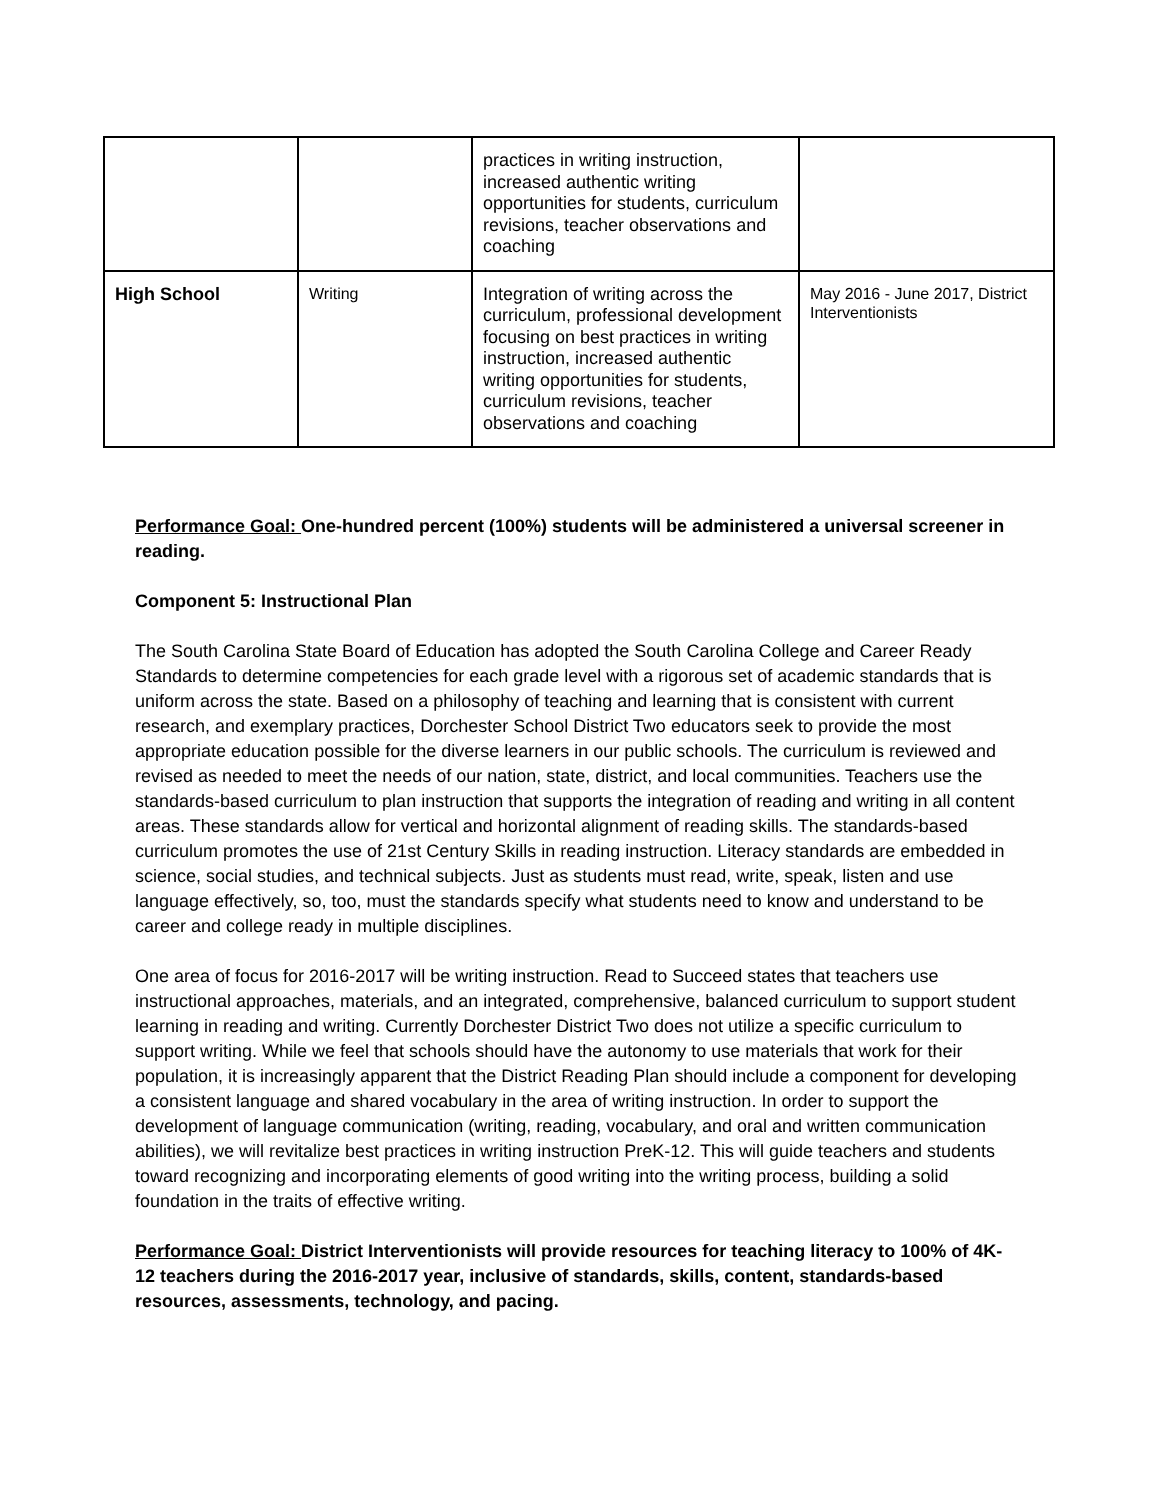| | | practices in writing instruction, increased authentic writing opportunities for students, curriculum revisions, teacher observations and coaching | |
| High School | Writing | Integration of writing across the curriculum, professional development focusing on best practices in writing instruction, increased authentic writing opportunities for students, curriculum revisions, teacher observations and coaching | May 2016 - June 2017, District Interventionists |
Performance Goal: One-hundred percent (100%) students will be administered a universal screener in reading.
Component 5: Instructional Plan
The South Carolina State Board of Education has adopted the South Carolina College and Career Ready Standards to determine competencies for each grade level with a rigorous set of academic standards that is uniform across the state. Based on a philosophy of teaching and learning that is consistent with current research, and exemplary practices, Dorchester School District Two educators seek to provide the most appropriate education possible for the diverse learners in our public schools. The curriculum is reviewed and revised as needed to meet the needs of our nation, state, district, and local communities. Teachers use the standards-based curriculum to plan instruction that supports the integration of reading and writing in all content areas. These standards allow for vertical and horizontal alignment of reading skills. The standards-based curriculum promotes the use of 21st Century Skills in reading instruction. Literacy standards are embedded in science, social studies, and technical subjects. Just as students must read, write, speak, listen and use language effectively, so, too, must the standards specify what students need to know and understand to be career and college ready in multiple disciplines.
One area of focus for 2016-2017 will be writing instruction. Read to Succeed states that teachers use instructional approaches, materials, and an integrated, comprehensive, balanced curriculum to support student learning in reading and writing. Currently Dorchester District Two does not utilize a specific curriculum to support writing. While we feel that schools should have the autonomy to use materials that work for their population, it is increasingly apparent that the District Reading Plan should include a component for developing a consistent language and shared vocabulary in the area of writing instruction. In order to support the development of language communication (writing, reading, vocabulary, and oral and written communication abilities), we will revitalize best practices in writing instruction PreK-12. This will guide teachers and students toward recognizing and incorporating elements of good writing into the writing process, building a solid foundation in the traits of effective writing.
Performance Goal: District Interventionists will provide resources for teaching literacy to 100% of 4K-12 teachers during the 2016-2017 year, inclusive of standards, skills, content, standards-based resources, assessments, technology, and pacing.